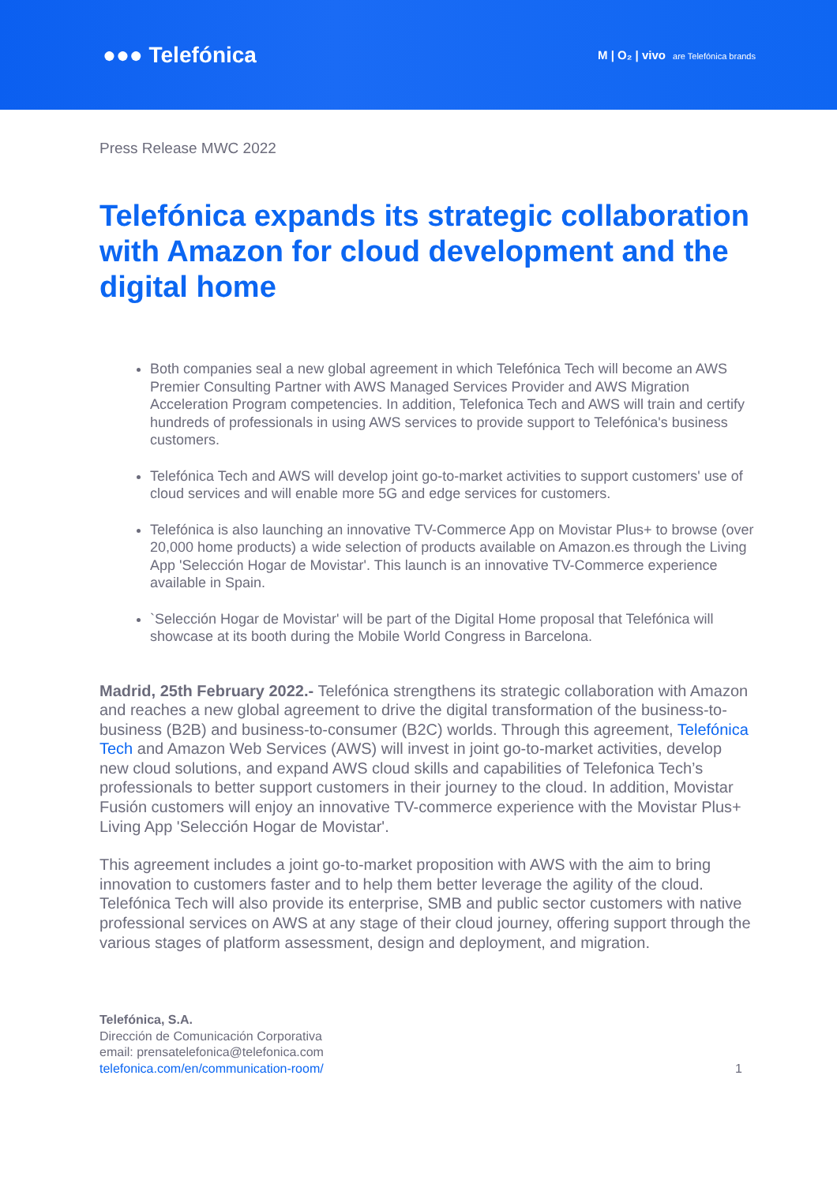●●● Telefónica
M | O₂ | vivo are Telefónica brands
Press Release MWC 2022
Telefónica expands its strategic collaboration with Amazon for cloud development and the digital home
Both companies seal a new global agreement in which Telefónica Tech will become an AWS Premier Consulting Partner with AWS Managed Services Provider and AWS Migration Acceleration Program competencies. In addition, Telefonica Tech and AWS will train and certify hundreds of professionals in using AWS services to provide support to Telefónica's business customers.
Telefónica Tech and AWS will develop joint go-to-market activities to support customers' use of cloud services and will enable more 5G and edge services for customers.
Telefónica is also launching an innovative TV-Commerce App on Movistar Plus+ to browse (over 20,000 home products) a wide selection of products available on Amazon.es through the Living App 'Selección Hogar de Movistar'. This launch is an innovative TV-Commerce experience available in Spain.
`Selección Hogar de Movistar' will be part of the Digital Home proposal that Telefónica will showcase at its booth during the Mobile World Congress in Barcelona.
Madrid, 25th February 2022.- Telefónica strengthens its strategic collaboration with Amazon and reaches a new global agreement to drive the digital transformation of the business-to-business (B2B) and business-to-consumer (B2C) worlds. Through this agreement, Telefónica Tech and Amazon Web Services (AWS) will invest in joint go-to-market activities, develop new cloud solutions, and expand AWS cloud skills and capabilities of Telefonica Tech’s professionals to better support customers in their journey to the cloud. In addition, Movistar Fusión customers will enjoy an innovative TV-commerce experience with the Movistar Plus+ Living App 'Selección Hogar de Movistar'.
This agreement includes a joint go-to-market proposition with AWS with the aim to bring innovation to customers faster and to help them better leverage the agility of the cloud. Telefónica Tech will also provide its enterprise, SMB and public sector customers with native professional services on AWS at any stage of their cloud journey, offering support through the various stages of platform assessment, design and deployment, and migration.
Telefónica, S.A.
Dirección de Comunicación Corporativa
email: prensatelefonica@telefonica.com
telefonica.com/en/communication-room/
1